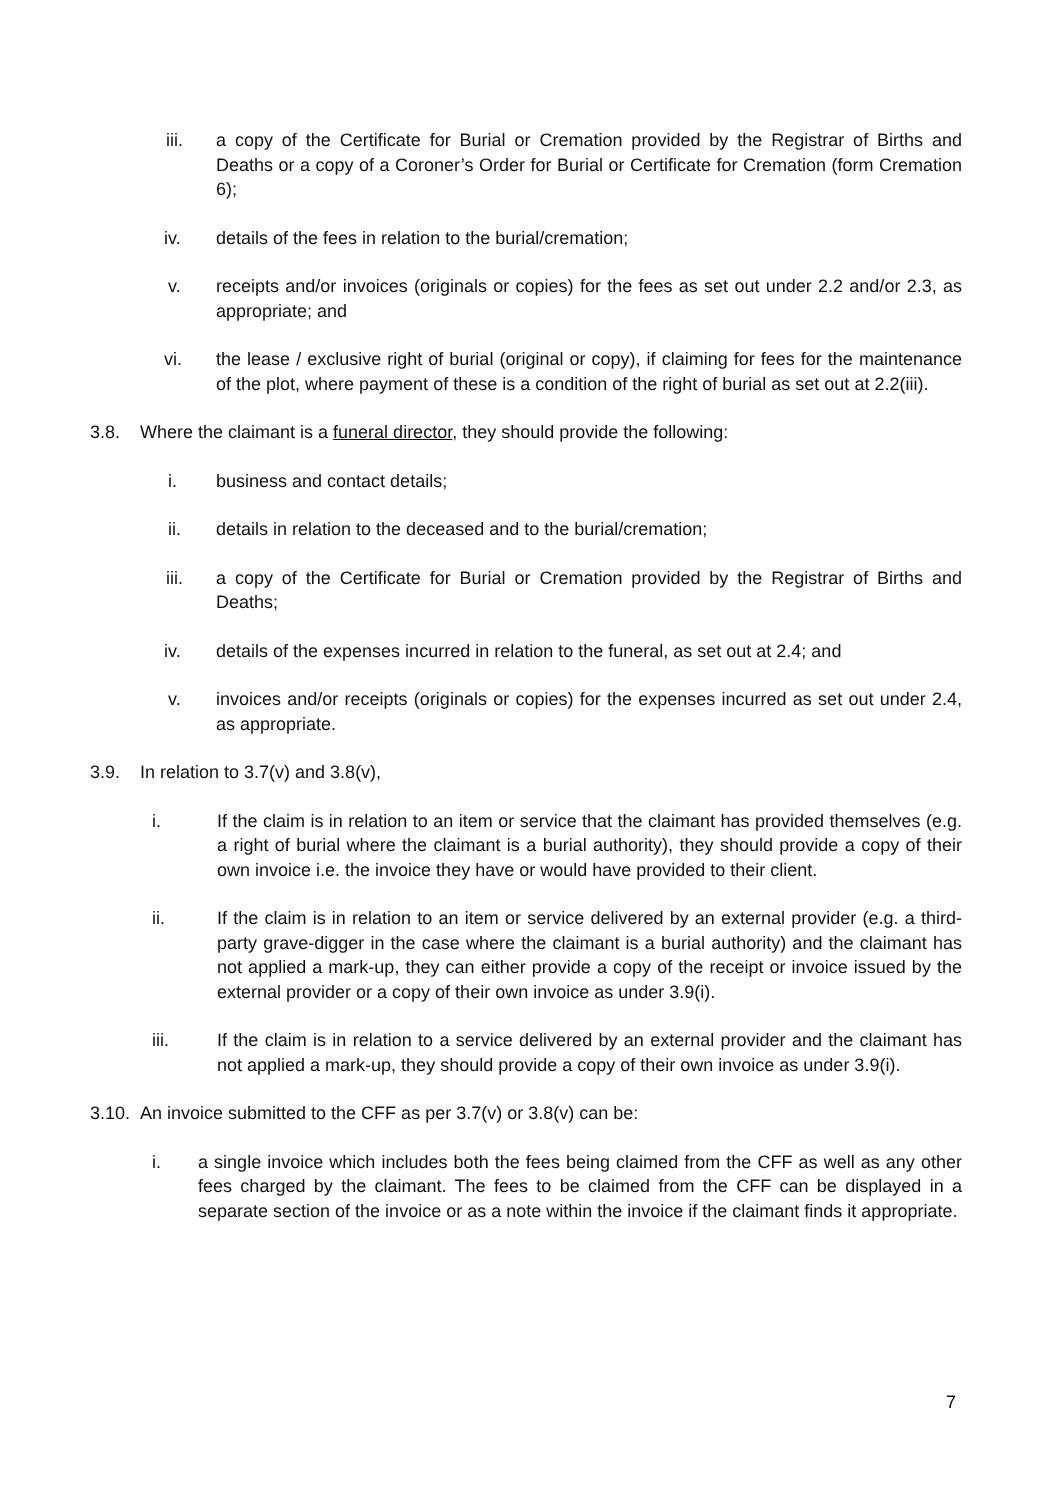iii. a copy of the Certificate for Burial or Cremation provided by the Registrar of Births and Deaths or a copy of a Coroner’s Order for Burial or Certificate for Cremation (form Cremation 6);
iv. details of the fees in relation to the burial/cremation;
v. receipts and/or invoices (originals or copies) for the fees as set out under 2.2 and/or 2.3, as appropriate; and
vi. the lease / exclusive right of burial (original or copy), if claiming for fees for the maintenance of the plot, where payment of these is a condition of the right of burial as set out at 2.2(iii).
3.8. Where the claimant is a funeral director, they should provide the following:
i. business and contact details;
ii. details in relation to the deceased and to the burial/cremation;
iii. a copy of the Certificate for Burial or Cremation provided by the Registrar of Births and Deaths;
iv. details of the expenses incurred in relation to the funeral, as set out at 2.4; and
v. invoices and/or receipts (originals or copies) for the expenses incurred as set out under 2.4, as appropriate.
3.9. In relation to 3.7(v) and 3.8(v),
i. If the claim is in relation to an item or service that the claimant has provided themselves (e.g. a right of burial where the claimant is a burial authority), they should provide a copy of their own invoice i.e. the invoice they have or would have provided to their client.
ii. If the claim is in relation to an item or service delivered by an external provider (e.g. a third-party grave-digger in the case where the claimant is a burial authority) and the claimant has not applied a mark-up, they can either provide a copy of the receipt or invoice issued by the external provider or a copy of their own invoice as under 3.9(i).
iii. If the claim is in relation to a service delivered by an external provider and the claimant has not applied a mark-up, they should provide a copy of their own invoice as under 3.9(i).
3.10. An invoice submitted to the CFF as per 3.7(v) or 3.8(v) can be:
i. a single invoice which includes both the fees being claimed from the CFF as well as any other fees charged by the claimant. The fees to be claimed from the CFF can be displayed in a separate section of the invoice or as a note within the invoice if the claimant finds it appropriate.
7